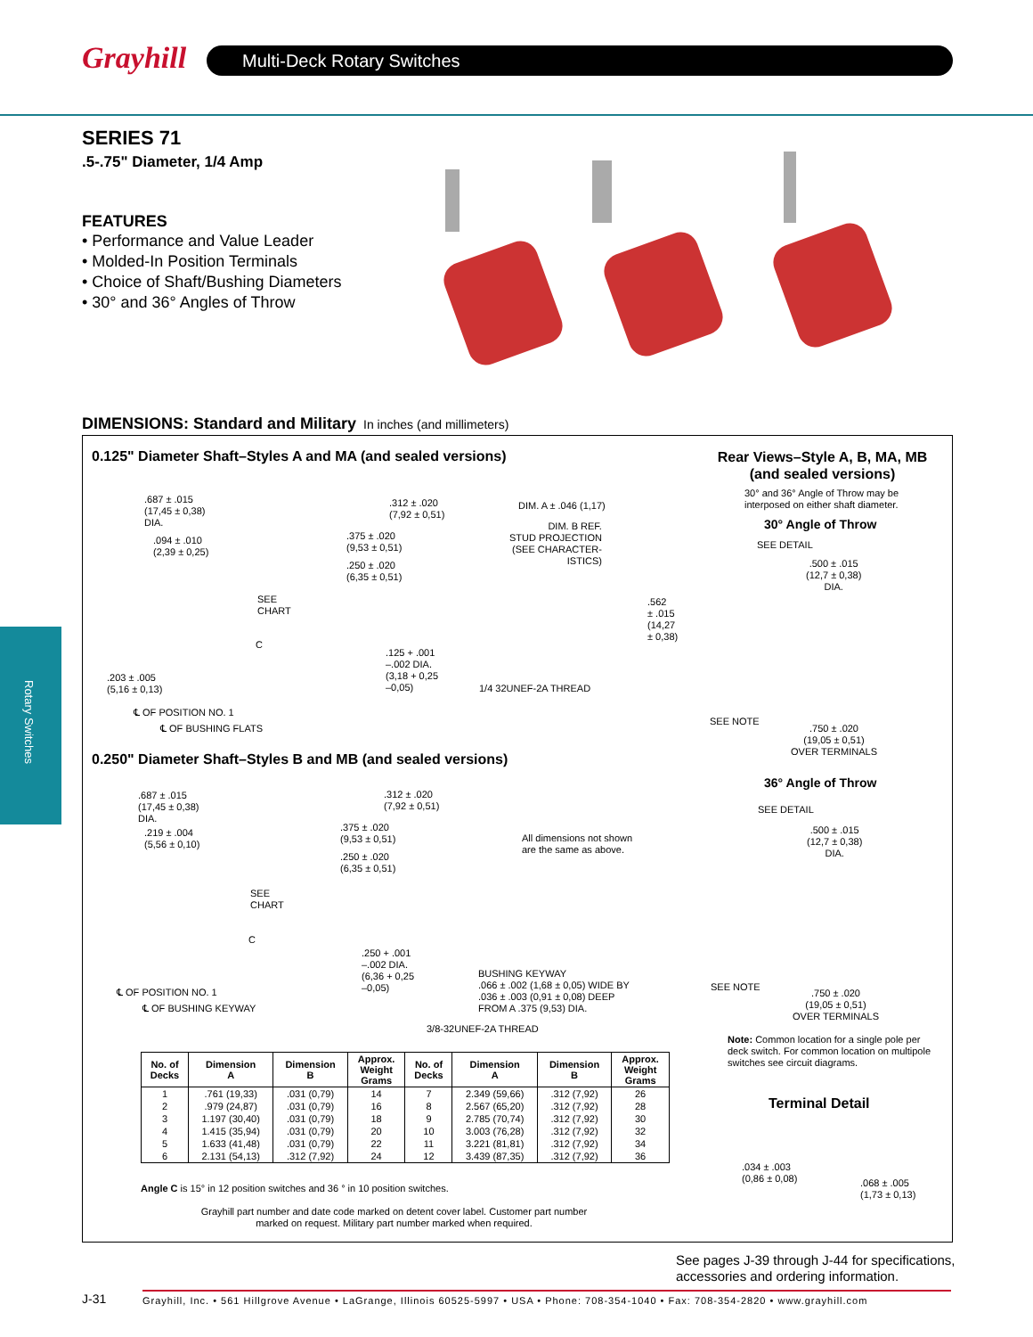Grayhill Multi-Deck Rotary Switches
Rotary Switches
SERIES 71
.5-.75" Diameter, 1/4 Amp
FEATURES
• Performance and Value Leader
• Molded-In Position Terminals
• Choice of Shaft/Bushing Diameters
• 30° and 36° Angles of Throw
DIMENSIONS: Standard and Military In inches (and millimeters)
0.125" Diameter Shaft–Styles A and MA (and sealed versions)
Rear Views–Style A, B, MA, MB (and sealed versions)
30° and 36° Angle of Throw may be
interposed on either shaft diameter.
30° Angle of Throw
SEE DETAIL
.500 ± .015
(12,7 ± 0,38)
DIA.
SEE NOTE
.750 ± .020
(19,05 ± 0,51)
OVER TERMINALS
.687 ± .015
(17,45 ± 0,38)
DIA.
.094 ± .010
(2,39 ± 0,25)
SEE
CHART
C
.203 ± .005
(5,16 ± 0,13)
℄ OF POSITION NO. 1
℄ OF BUSHING FLATS
.312 ± .020
(7,92 ± 0,51)
.375 ± .020
(9,53 ± 0,51)
.250 ± .020
(6,35 ± 0,51)
DIM. A ± .046 (1,17)
DIM. B REF.
STUD PROJECTION
(SEE CHARACTER-
ISTICS)
.562
± .015
(14,27
± 0,38)
.125 + .001
–.002 DIA.
(3,18 + 0,25
–0,05)
1/4 32UNEF-2A THREAD
0.250" Diameter Shaft–Styles B and MB (and sealed versions)
36° Angle of Throw
SEE DETAIL
.500 ± .015
(12,7 ± 0,38)
DIA.
.687 ± .015
(17,45 ± 0,38)
DIA.
.219 ± .004
(5,56 ± 0,10)
SEE
CHART
C
℄ OF POSITION NO. 1
℄ OF BUSHING KEYWAY
.312 ± .020
(7,92 ± 0,51)
.375 ± .020
(9,53 ± 0,51)
.250 ± .020
(6,35 ± 0,51)
All dimensions not shown
are the same as above.
.250 + .001
–.002 DIA.
(6,36 + 0,25
–0,05)
BUSHING KEYWAY
.066 ± .002 (1,68 ± 0,05) WIDE BY
.036 ± .003 (0,91 ± 0,08) DEEP
FROM A .375 (9,53) DIA.
3/8-32UNEF-2A THREAD
SEE NOTE
.750 ± .020
(19,05 ± 0,51)
OVER TERMINALS
Note: Common location for a single pole per deck switch. For common location on multipole switches see circuit diagrams.
Terminal Detail
.034 ± .003
(0,86 ± 0,08)
.068 ± .005
(1,73 ± 0,13)
| No. of Decks | Dimension A | Dimension B | Approx. Weight Grams | No. of Decks | Dimension A | Dimension B | Approx. Weight Grams |
| --- | --- | --- | --- | --- | --- | --- | --- |
| 1 | .761 (19,33) | .031 (0,79) | 14 | 7 | 2.349 (59,66) | .312 (7,92) | 26 |
| 2 | .979 (24,87) | .031 (0,79) | 16 | 8 | 2.567 (65,20) | .312 (7,92) | 28 |
| 3 | 1.197 (30,40) | .031 (0,79) | 18 | 9 | 2.785 (70,74) | .312 (7,92) | 30 |
| 4 | 1.415 (35,94) | .031 (0,79) | 20 | 10 | 3.003 (76,28) | .312 (7,92) | 32 |
| 5 | 1.633 (41,48) | .031 (0,79) | 22 | 11 | 3.221 (81,81) | .312 (7,92) | 34 |
| 6 | 2.131 (54,13) | .312 (7,92) | 24 | 12 | 3.439 (87,35) | .312 (7,92) | 36 |
Angle C is 15° in 12 position switches and 36 ° in 10 position switches.
Grayhill part number and date code marked on detent cover label. Customer part number marked on request. Military part number marked when required.
See pages J-39 through J-44 for specifications,
accessories and ordering information.
J-31
Grayhill, Inc. • 561 Hillgrove Avenue • LaGrange, Illinois 60525-5997 • USA • Phone: 708-354-1040 • Fax: 708-354-2820 • www.grayhill.com